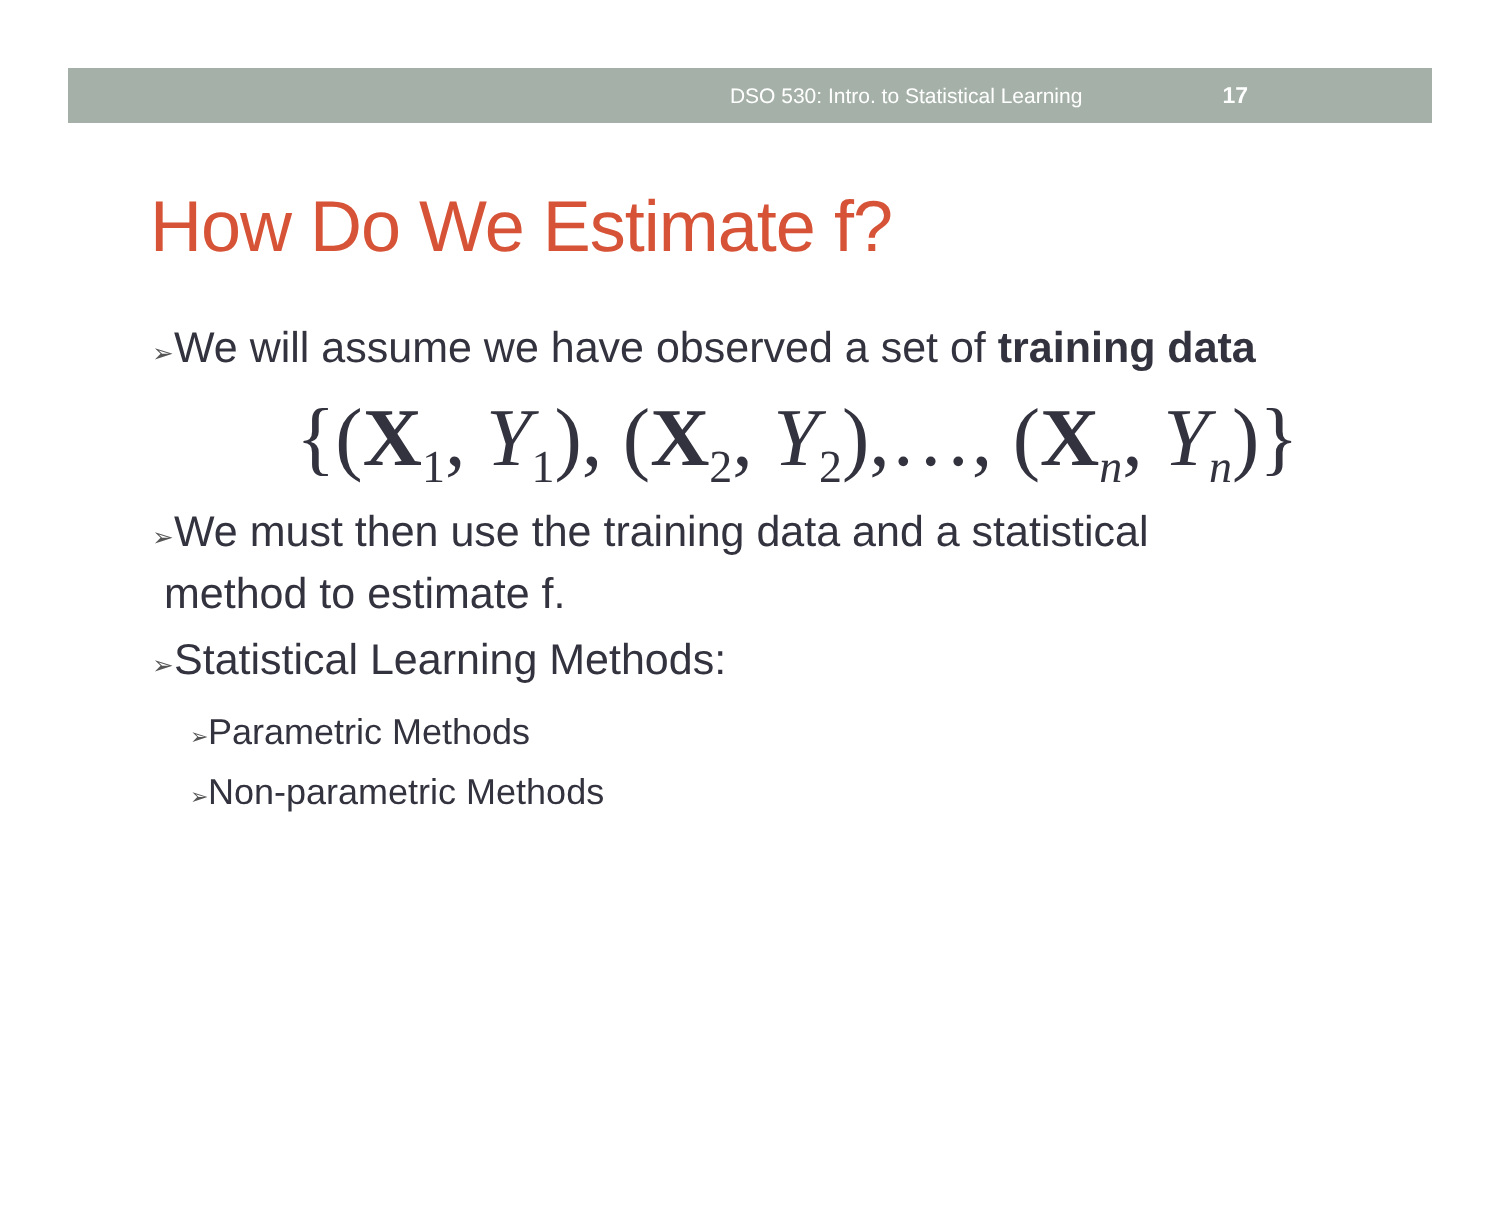DSO 530: Intro. to Statistical Learning 17
How Do We Estimate f?
➢We will assume we have observed a set of training data
{(X<sub>1</sub>, Y<sub>1</sub>), (X<sub>2</sub>, Y<sub>2</sub>),…, (X<sub>n</sub>, Y<sub>n</sub>)}
➢We must then use the training data and a statistical
method to estimate f.
➢Statistical Learning Methods:
➢Parametric Methods
➢Non-parametric Methods